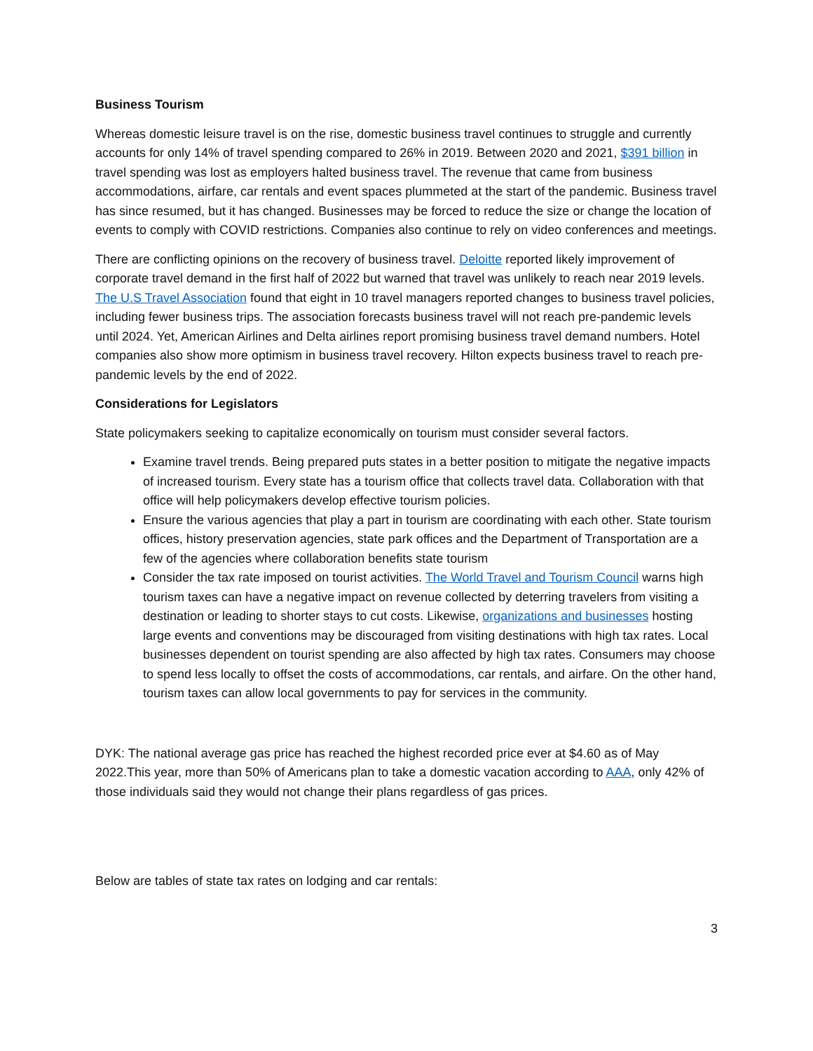Business Tourism
Whereas domestic leisure travel is on the rise, domestic business travel continues to struggle and currently accounts for only 14% of travel spending compared to 26% in 2019. Between 2020 and 2021, $391 billion in travel spending was lost as employers halted business travel. The revenue that came from business accommodations, airfare, car rentals and event spaces plummeted at the start of the pandemic. Business travel has since resumed, but it has changed. Businesses may be forced to reduce the size or change the location of events to comply with COVID restrictions. Companies also continue to rely on video conferences and meetings.
There are conflicting opinions on the recovery of business travel. Deloitte reported likely improvement of corporate travel demand in the first half of 2022 but warned that travel was unlikely to reach near 2019 levels. The U.S Travel Association found that eight in 10 travel managers reported changes to business travel policies, including fewer business trips. The association forecasts business travel will not reach pre-pandemic levels until 2024. Yet, American Airlines and Delta airlines report promising business travel demand numbers. Hotel companies also show more optimism in business travel recovery. Hilton expects business travel to reach pre-pandemic levels by the end of 2022.
Considerations for Legislators
State policymakers seeking to capitalize economically on tourism must consider several factors.
Examine travel trends. Being prepared puts states in a better position to mitigate the negative impacts of increased tourism. Every state has a tourism office that collects travel data. Collaboration with that office will help policymakers develop effective tourism policies.
Ensure the various agencies that play a part in tourism are coordinating with each other. State tourism offices, history preservation agencies, state park offices and the Department of Transportation are a few of the agencies where collaboration benefits state tourism
Consider the tax rate imposed on tourist activities. The World Travel and Tourism Council warns high tourism taxes can have a negative impact on revenue collected by deterring travelers from visiting a destination or leading to shorter stays to cut costs. Likewise, organizations and businesses hosting large events and conventions may be discouraged from visiting destinations with high tax rates. Local businesses dependent on tourist spending are also affected by high tax rates. Consumers may choose to spend less locally to offset the costs of accommodations, car rentals, and airfare. On the other hand, tourism taxes can allow local governments to pay for services in the community.
DYK: The national average gas price has reached the highest recorded price ever at $4.60 as of May 2022.This year, more than 50% of Americans plan to take a domestic vacation according to AAA, only 42% of those individuals said they would not change their plans regardless of gas prices.
Below are tables of state tax rates on lodging and car rentals:
3